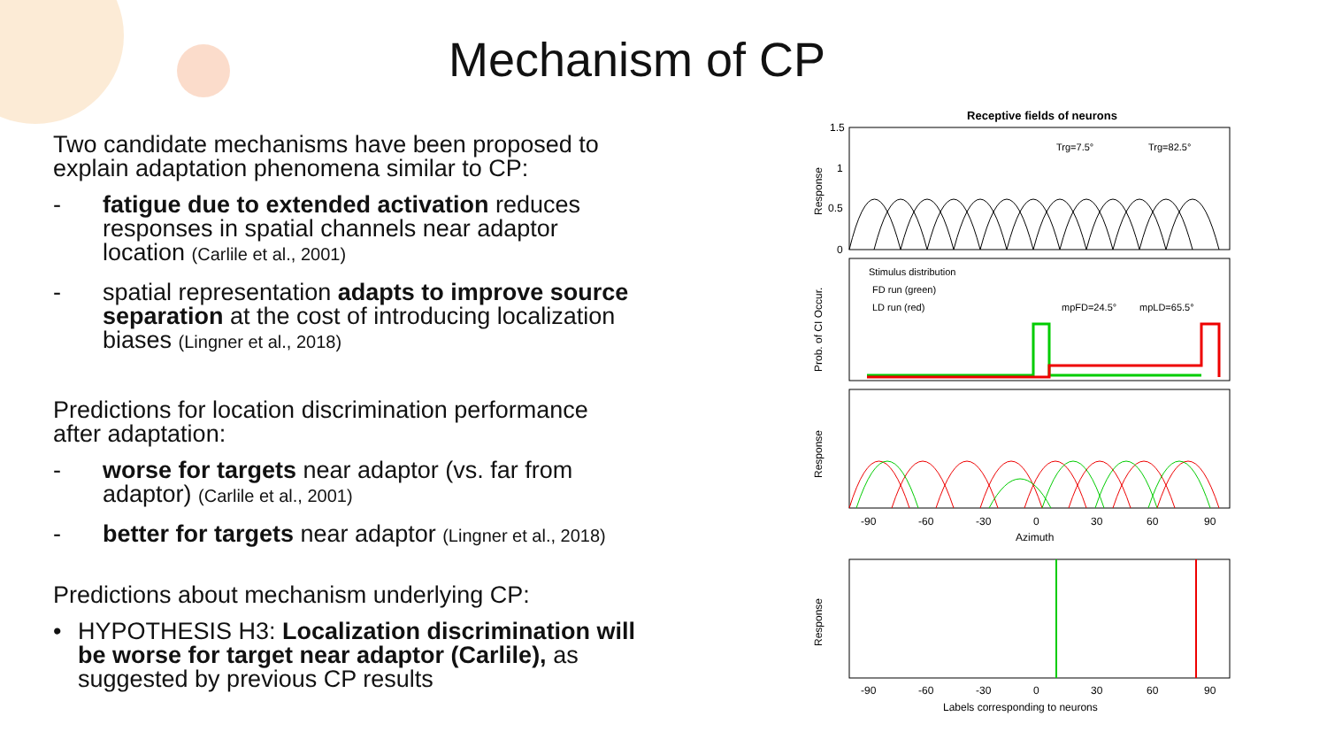Mechanism of CP
Two candidate mechanisms have been proposed to explain adaptation phenomena similar to CP:
- fatigue due to extended activation reduces responses in spatial channels near adaptor location (Carlile et al., 2001)
- spatial representation adapts to improve source separation at the cost of introducing localization biases (Lingner et al., 2018)
Predictions for location discrimination performance after adaptation:
- worse for targets near adaptor (vs. far from adaptor) (Carlile et al., 2001)
- better for targets near adaptor (Lingner et al., 2018)
Predictions about mechanism underlying CP:
• HYPOTHESIS H3: Localization discrimination will be worse for target near adaptor (Carlile), as suggested by previous CP results
Receptive fields of neurons
1.5
1
0.5
0
Trg=7.5°
Trg=82.5°
Response
Stimulus distribution
FD run (green)
LD run (red)
mpFD=24.5°
mpLD=65.5°
Prob. of CI Occur.
Response
-90
-60
-30
0
30
60
90
Azimuth
Response
-90
-60
-30
0
30
60
90
Labels corresponding to neurons